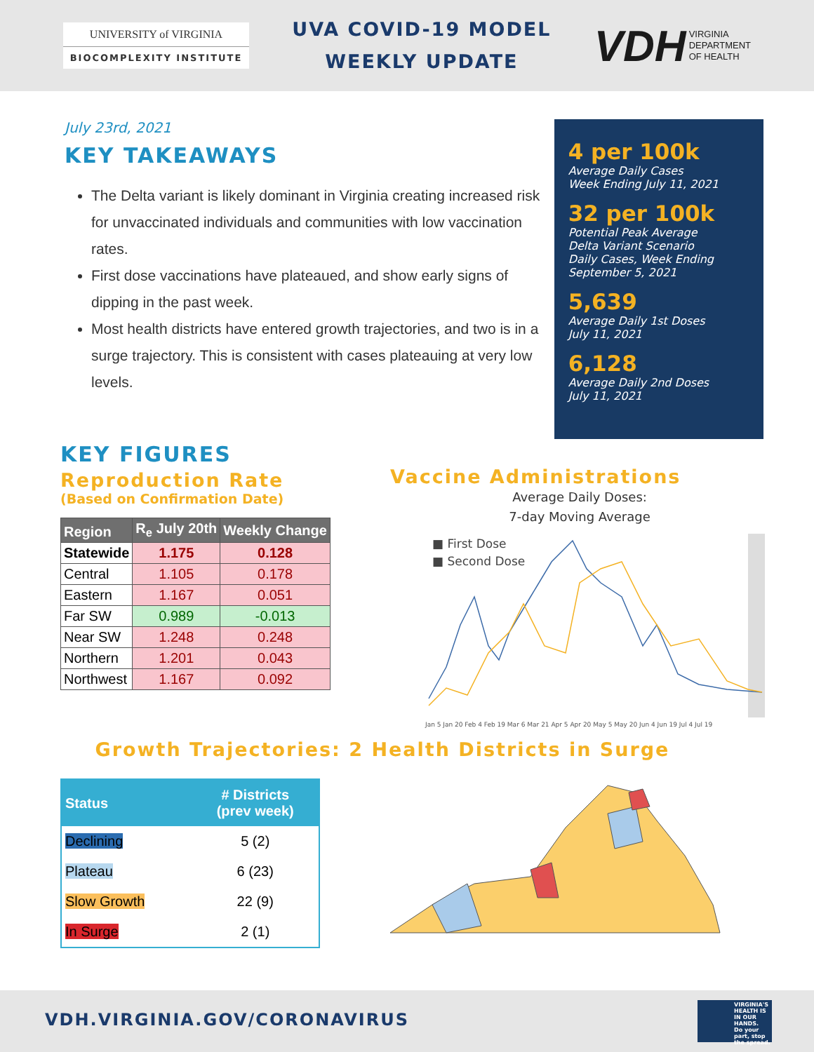UNIVERSITY of VIRGINIA
BIOCOMPLEXITY INSTITUTE
UVA COVID-19 MODEL
WEEKLY UPDATE
VDH VIRGINIA
DEPARTMENT
OF HEALTH
July 23rd, 2021
KEY TAKEAWAYS
The Delta variant is likely dominant in Virginia creating increased risk for unvaccinated individuals and communities with low vaccination rates.
First dose vaccinations have plateaued, and show early signs of dipping in the past week.
Most health districts have entered growth trajectories, and two is in a surge trajectory. This is consistent with cases plateauing at very low levels.
4 per 100k
Average Daily Cases
Week Ending July 11, 2021
32 per 100k
Potential Peak Average
Delta Variant Scenario
Daily Cases, Week Ending
September 5, 2021
5,639
Average Daily 1st Doses
July 11, 2021
6,128
Average Daily 2nd Doses
July 11, 2021
KEY FIGURES
Reproduction Rate
(Based on Confirmation Date)
| Region | R<sub>e</sub> July 20th | Weekly Change |
| --- | --- | --- |
| Statewide | 1.175 | 0.128 |
| Central | 1.105 | 0.178 |
| Eastern | 1.167 | 0.051 |
| Far SW | 0.989 | -0.013 |
| Near SW | 1.248 | 0.248 |
| Northern | 1.201 | 0.043 |
| Northwest | 1.167 | 0.092 |
Vaccine Administrations
Average Daily Doses:
7-day Moving Average
■ First Dose
■ Second Dose
Jan 5 Jan 20 Feb 4 Feb 19 Mar 6 Mar 21 Apr 5 Apr 20 May 5 May 20 Jun 4 Jun 19 Jul 4 Jul 19
Growth Trajectories: 2 Health Districts in Surge
| Status | # Districts (prev week) |
| --- | --- |
| Declining | 5 (2) |
| Plateau | 6 (23) |
| Slow Growth | 22 (9) |
| In Surge | 2 (1) |
VDH.VIRGINIA.GOV/CORONAVIRUS
VIRGINIA'S HEALTH IS IN OUR HANDS.
Do your part, stop the spread.